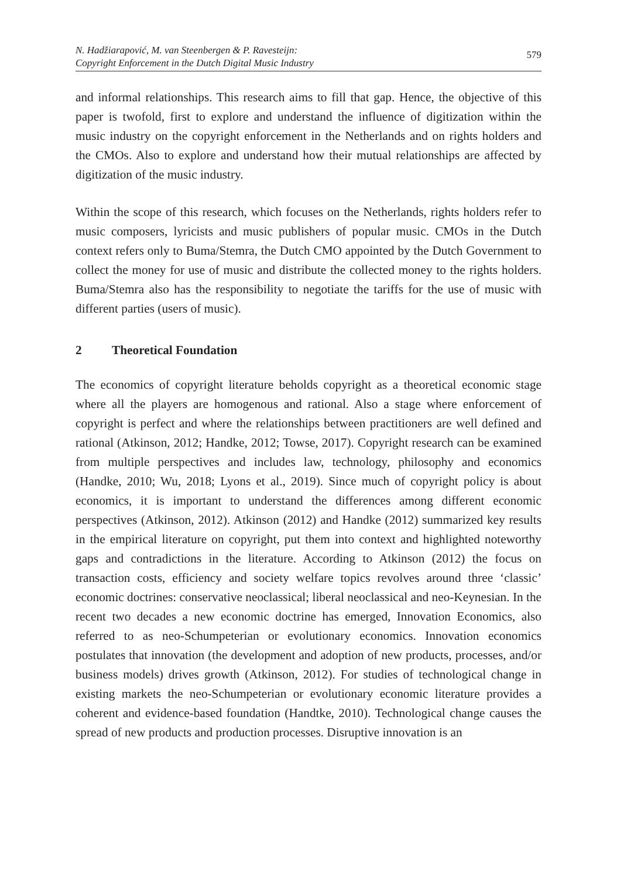N. Hadžiarapović, M. van Steenbergen & P. Ravesteijn:
Copyright Enforcement in the Dutch Digital Music Industry
579
and informal relationships. This research aims to fill that gap. Hence, the objective of this paper is twofold, first to explore and understand the influence of digitization within the music industry on the copyright enforcement in the Netherlands and on rights holders and the CMOs. Also to explore and understand how their mutual relationships are affected by digitization of the music industry.
Within the scope of this research, which focuses on the Netherlands, rights holders refer to music composers, lyricists and music publishers of popular music. CMOs in the Dutch context refers only to Buma/Stemra, the Dutch CMO appointed by the Dutch Government to collect the money for use of music and distribute the collected money to the rights holders. Buma/Stemra also has the responsibility to negotiate the tariffs for the use of music with different parties (users of music).
2 Theoretical Foundation
The economics of copyright literature beholds copyright as a theoretical economic stage where all the players are homogenous and rational. Also a stage where enforcement of copyright is perfect and where the relationships between practitioners are well defined and rational (Atkinson, 2012; Handke, 2012; Towse, 2017). Copyright research can be examined from multiple perspectives and includes law, technology, philosophy and economics (Handke, 2010; Wu, 2018; Lyons et al., 2019). Since much of copyright policy is about economics, it is important to understand the differences among different economic perspectives (Atkinson, 2012). Atkinson (2012) and Handke (2012) summarized key results in the empirical literature on copyright, put them into context and highlighted noteworthy gaps and contradictions in the literature. According to Atkinson (2012) the focus on transaction costs, efficiency and society welfare topics revolves around three ‘classic’ economic doctrines: conservative neoclassical; liberal neoclassical and neo-Keynesian. In the recent two decades a new economic doctrine has emerged, Innovation Economics, also referred to as neo-Schumpeterian or evolutionary economics. Innovation economics postulates that innovation (the development and adoption of new products, processes, and/or business models) drives growth (Atkinson, 2012). For studies of technological change in existing markets the neo-Schumpeterian or evolutionary economic literature provides a coherent and evidence-based foundation (Handtke, 2010). Technological change causes the spread of new products and production processes. Disruptive innovation is an